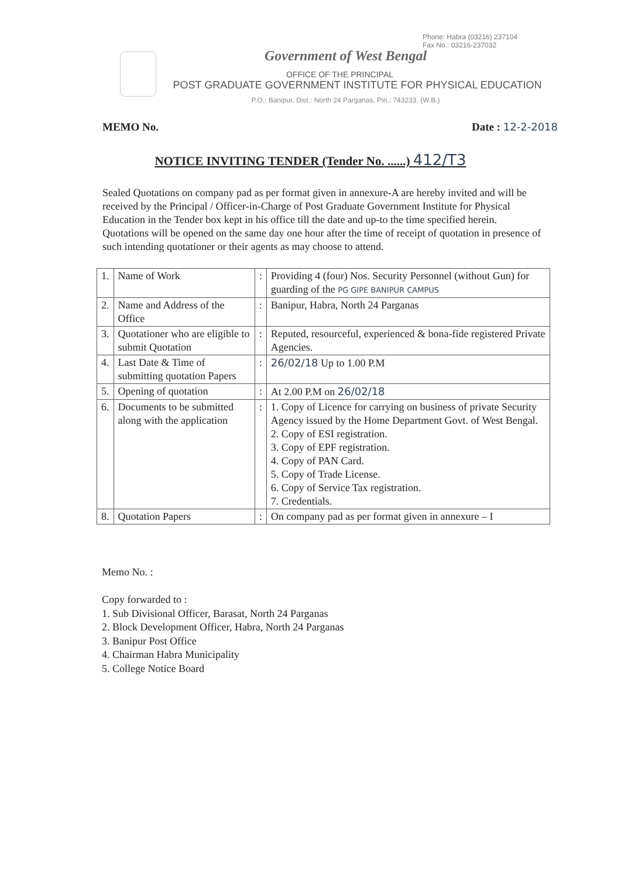Phone: Habra (03216) 237104
Fax No.: 03216-237032
Government of West Bengal
OFFICE OF THE PRINCIPAL
POST GRADUATE GOVERNMENT INSTITUTE FOR PHYSICAL EDUCATION
P.O.: Banipur, Dist.: North 24 Parganas, Pin.: 743233, (W.B.)
MEMO No. Date : 12-2-2018
NOTICE INVITING TENDER (Tender No. ......) 412/T3
Sealed Quotations on company pad as per format given in annexure-A are hereby invited and will be received by the Principal / Officer-in-Charge of Post Graduate Government Institute for Physical Education in the Tender box kept in his office till the date and up-to the time specified herein. Quotations will be opened on the same day one hour after the time of receipt of quotation in presence of such intending quotationer or their agents as may choose to attend.
| 1. | Name of Work | : | Providing 4 (four) Nos. Security Personnel (without Gun) for guarding of the PG GIPE BANIPUR CAMPUS |
| 2. | Name and Address of the Office | : | Banipur, Habra, North 24 Parganas |
| 3. | Quotationer who are eligible to submit Quotation | : | Reputed, resourceful, experienced & bona-fide registered Private Agencies. |
| 4. | Last Date & Time of submitting quotation Papers | : | 26/02/18 Up to 1.00 P.M |
| 5. | Opening of quotation | : | At 2.00 P.M on 26/02/18 |
| 6. | Documents to be submitted along with the application | : | 1. Copy of Licence for carrying on business of private Security Agency issued by the Home Department Govt. of West Bengal. 2. Copy of ESI registration. 3. Copy of EPF registration. 4. Copy of PAN Card. 5. Copy of Trade License. 6. Copy of Service Tax registration. 7. Credentials. |
| 8. | Quotation Papers | : | On company pad as per format given in annexure – I |
Memo No. :
Copy forwarded to :
1. Sub Divisional Officer, Barasat, North 24 Parganas
2. Block Development Officer, Habra, North 24 Parganas
3. Banipur Post Office
4. Chairman Habra Municipality
5. College Notice Board